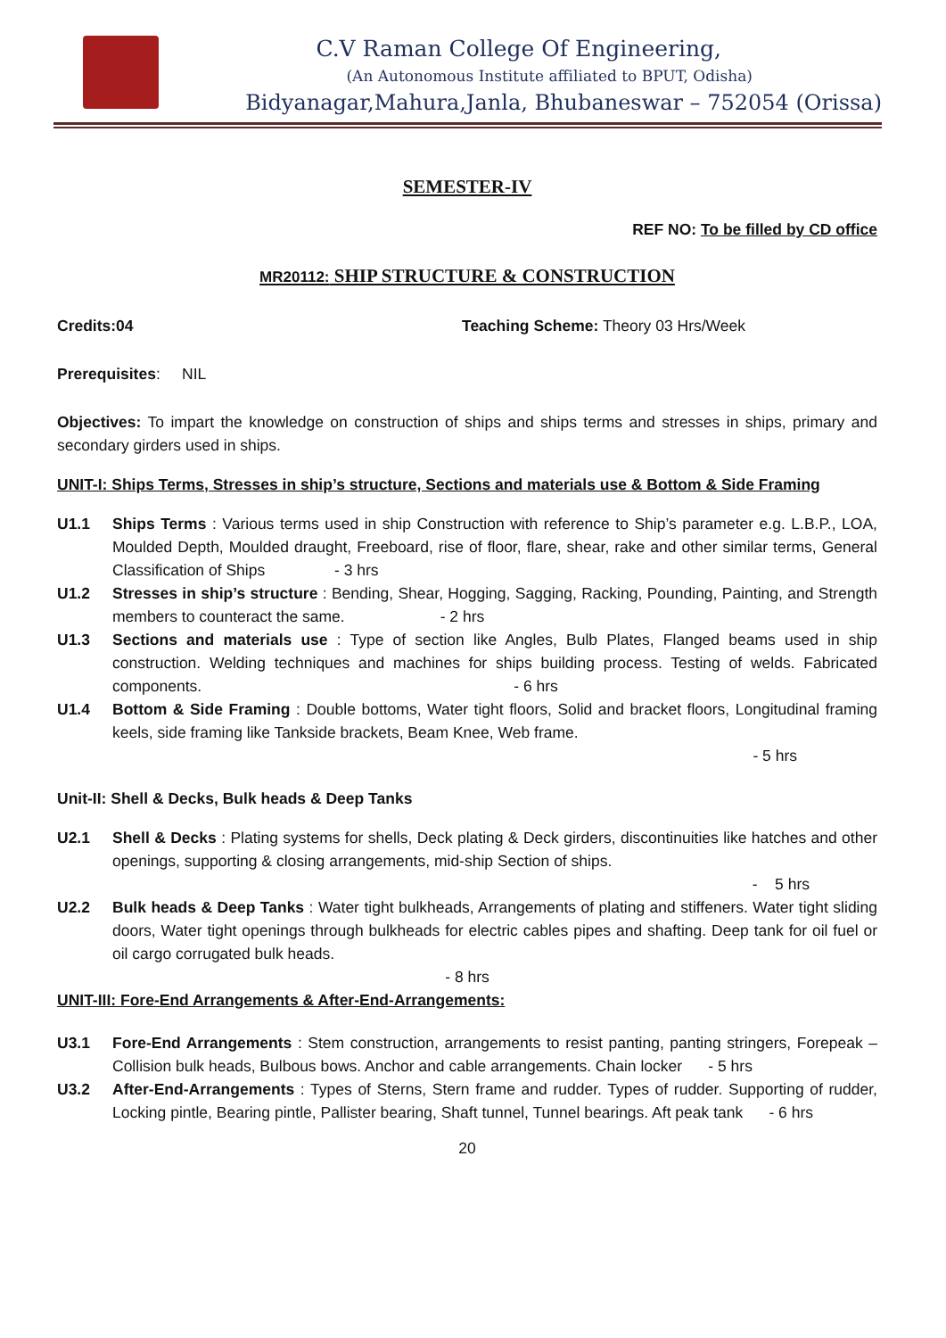C.V Raman College Of Engineering,
(An Autonomous Institute affiliated to BPUT, Odisha)
Bidyanagar,Mahura,Janla, Bhubaneswar – 752054 (Orissa)
SEMESTER-IV
REF NO: To be filled by CD office
MR20112: SHIP STRUCTURE & CONSTRUCTION
Credits:04 Teaching Scheme: Theory 03 Hrs/Week
Prerequisites: NIL
Objectives: To impart the knowledge on construction of ships and ships terms and stresses in ships, primary and secondary girders used in ships.
UNIT-I: Ships Terms, Stresses in ship’s structure, Sections and materials use & Bottom & Side Framing
U1.1 Ships Terms : Various terms used in ship Construction with reference to Ship’s parameter e.g. L.B.P., LOA, Moulded Depth, Moulded draught, Freeboard, rise of floor, flare, shear, rake and other similar terms, General Classification of Ships - 3 hrs
U1.2 Stresses in ship’s structure : Bending, Shear, Hogging, Sagging, Racking, Pounding, Painting, and Strength members to counteract the same. - 2 hrs
U1.3 Sections and materials use : Type of section like Angles, Bulb Plates, Flanged beams used in ship construction. Welding techniques and machines for ships building process. Testing of welds. Fabricated components. - 6 hrs
U1.4 Bottom & Side Framing : Double bottoms, Water tight floors, Solid and bracket floors, Longitudinal framing keels, side framing like Tankside brackets, Beam Knee, Web frame.
- 5 hrs
Unit-II: Shell & Decks, Bulk heads & Deep Tanks
U2.1 Shell & Decks : Plating systems for shells, Deck plating & Deck girders, discontinuities like hatches and other openings, supporting & closing arrangements, mid-ship Section of ships.
- 5 hrs
U2.2 Bulk heads & Deep Tanks : Water tight bulkheads, Arrangements of plating and stiffeners. Water tight sliding doors, Water tight openings through bulkheads for electric cables pipes and shafting. Deep tank for oil fuel or oil cargo corrugated bulk heads.
- 8 hrs
UNIT-III: Fore-End Arrangements & After-End-Arrangements:
U3.1 Fore-End Arrangements : Stem construction, arrangements to resist panting, panting stringers, Forepeak – Collision bulk heads, Bulbous bows. Anchor and cable arrangements. Chain locker - 5 hrs
U3.2 After-End-Arrangements : Types of Sterns, Stern frame and rudder. Types of rudder. Supporting of rudder, Locking pintle, Bearing pintle, Pallister bearing, Shaft tunnel, Tunnel bearings. Aft peak tank - 6 hrs
20